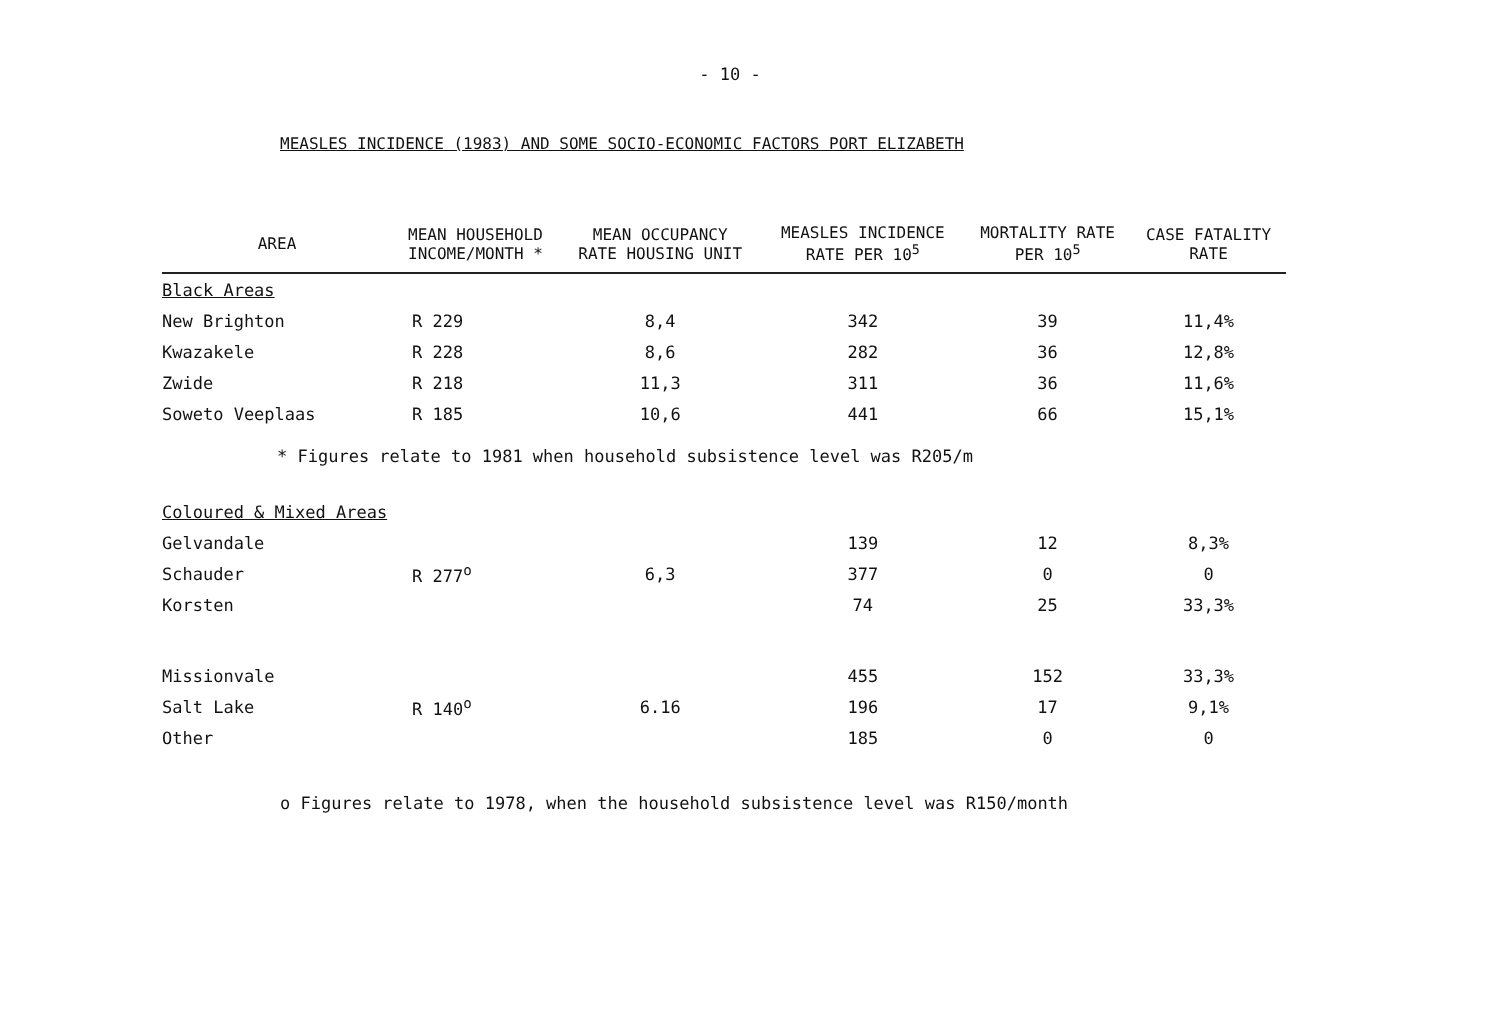- 10 -
MEASLES INCIDENCE (1983) AND SOME SOCIO-ECONOMIC FACTORS PORT ELIZABETH
| AREA | MEAN HOUSEHOLD INCOME/MONTH * | MEAN OCCUPANCY RATE HOUSING UNIT | MEASLES INCIDENCE RATE PER 10<sup>5</sup> | MORTALITY RATE PER 10<sup>5</sup> | CASE FATALITY RATE |
| --- | --- | --- | --- | --- | --- |
| Black Areas | | | | | |
| New Brighton | R 229 | 8,4 | 342 | 39 | 11,4% |
| Kwazakele | R 228 | 8,6 | 282 | 36 | 12,8% |
| Zwide | R 218 | 11,3 | 311 | 36 | 11,6% |
| Soweto Veeplaas | R 185 | 10,6 | 441 | 66 | 15,1% |
| * Figures relate to 1981 when household subsistence level was R205/m | | | | | |
| Coloured & Mixed Areas | | | | | |
| Gelvandale | R 277<sup>o</sup> | 6,3 | 139 | 12 | 8,3% |
| Schauder | | | 377 | 0 | 0 |
| Korsten | | | 74 | 25 | 33,3% |
| Missionvale | R 140<sup>o</sup> | 6.16 | 455 | 152 | 33,3% |
| Salt Lake | | | 196 | 17 | 9,1% |
| Other | | | 185 | 0 | 0 |
o Figures relate to 1978, when the household subsistence level was R150/month